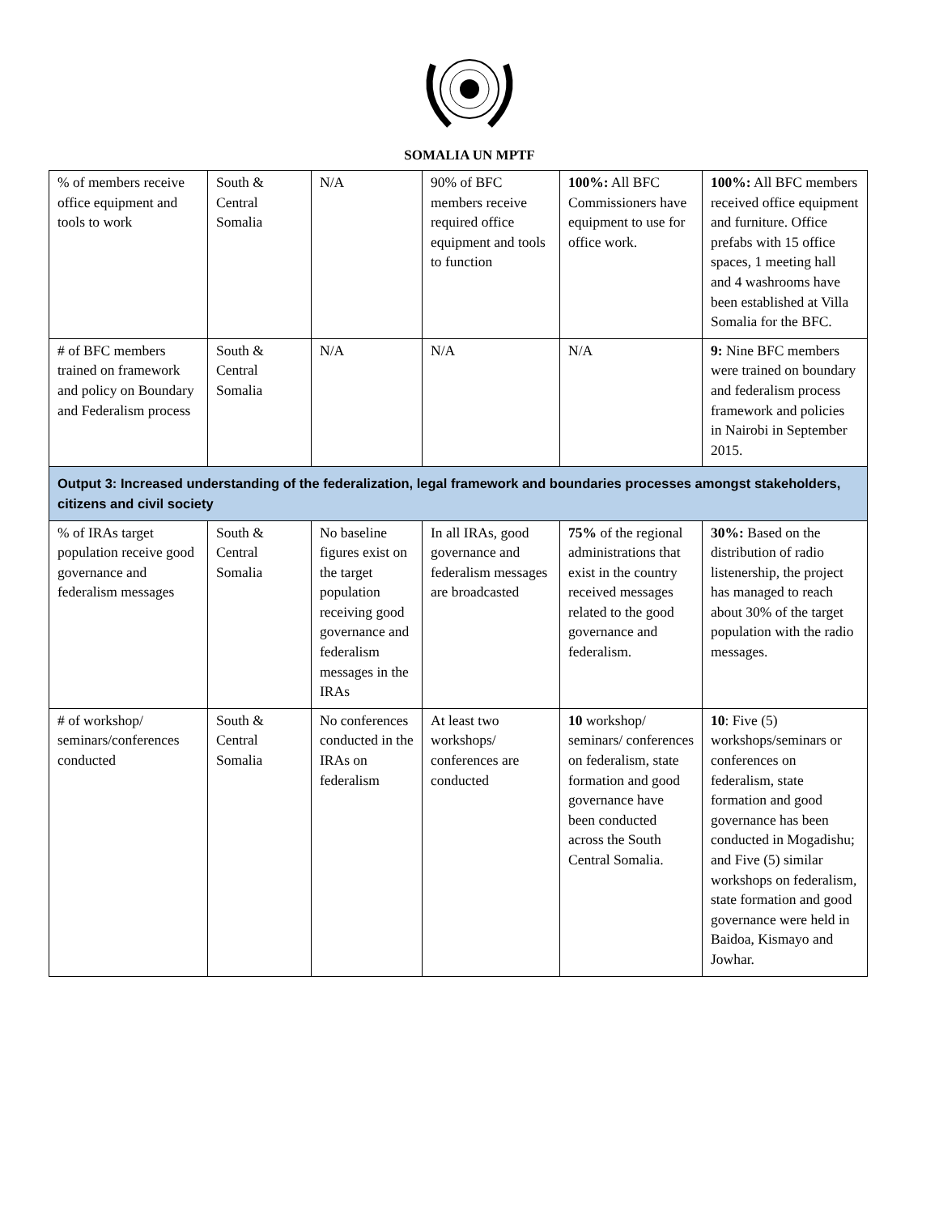SOMALIA UN MPTF
| % of members receive office equipment and tools to work | South & Central Somalia | N/A | 90% of BFC members receive required office equipment and tools to function | 100%: All BFC Commissioners have equipment to use for office work. | 100%: All BFC members received office equipment and furniture. Office prefabs with 15 office spaces, 1 meeting hall and 4 washrooms have been established at Villa Somalia for the BFC. |
| # of BFC members trained on framework and policy on Boundary and Federalism process | South & Central Somalia | N/A | N/A | N/A | 9: Nine BFC members were trained on boundary and federalism process framework and policies in Nairobi in September 2015. |
| Output 3: Increased understanding of the federalization, legal framework and boundaries processes amongst stakeholders, citizens and civil society | | | | | |
| % of IRAs target population receive good governance and federalism messages | South & Central Somalia | No baseline figures exist on the target population receiving good governance and federalism messages in the IRAs | In all IRAs, good governance and federalism messages are broadcasted | 75% of the regional administrations that exist in the country received messages related to the good governance and federalism. | 30%: Based on the distribution of radio listenership, the project has managed to reach about 30% of the target population with the radio messages. |
| # of workshop/ seminars/conferences conducted | South & Central Somalia | No conferences conducted in the IRAs on federalism | At least two workshops/ conferences are conducted | 10 workshop/ seminars/ conferences on federalism, state formation and good governance have been conducted across the South Central Somalia. | 10 : Five (5) workshops/seminars or conferences on federalism, state formation and good governance has been conducted in Mogadishu; and Five (5) similar workshops on federalism, state formation and good governance were held in Baidoa, Kismayo and Jowhar. |